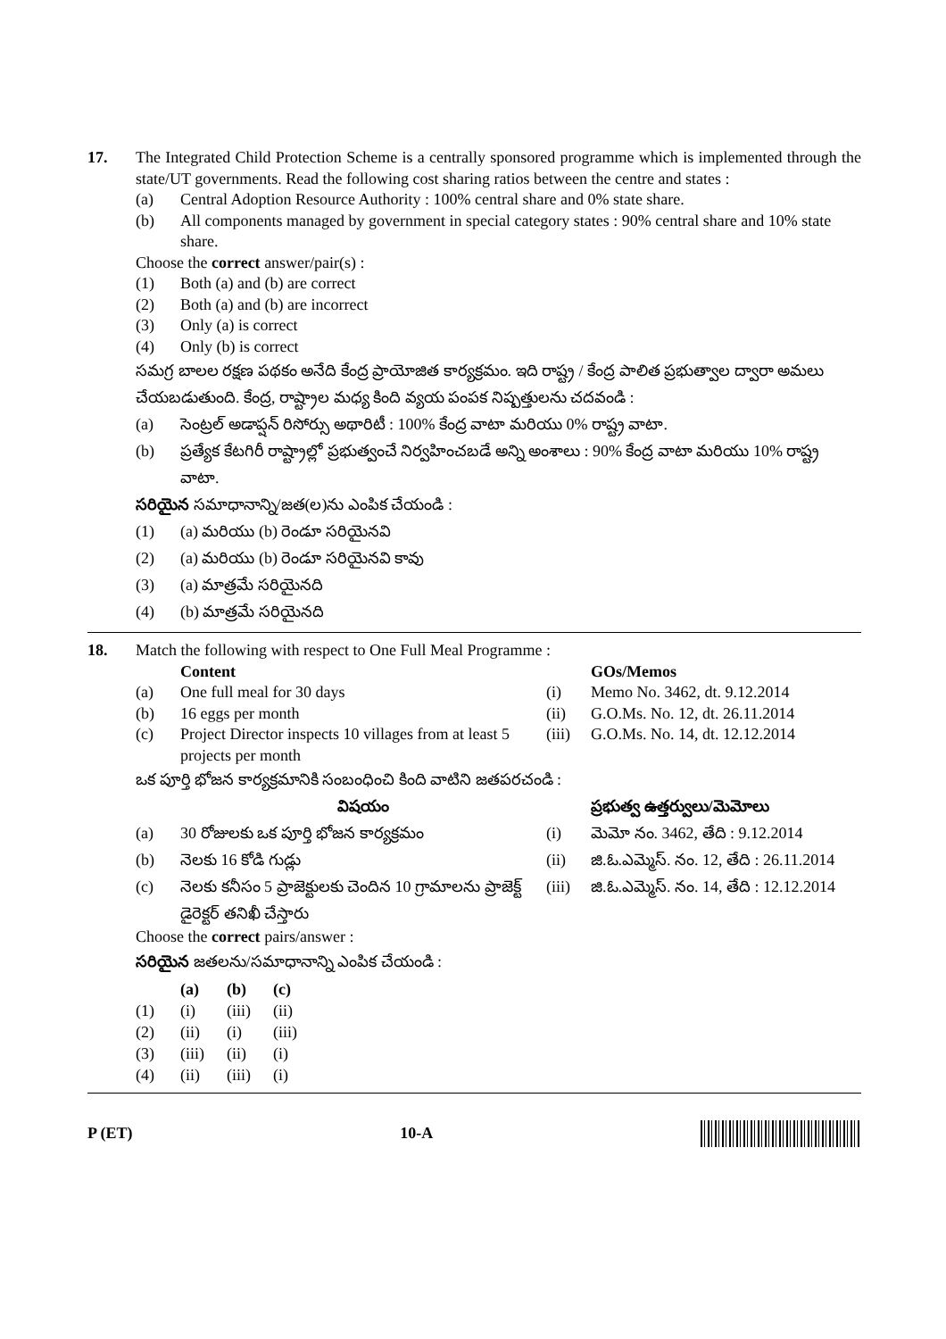17. The Integrated Child Protection Scheme is a centrally sponsored programme which is implemented through the state/UT governments. Read the following cost sharing ratios between the centre and states :
(a) Central Adoption Resource Authority : 100% central share and 0% state share.
(b) All components managed by government in special category states : 90% central share and 10% state share.
Choose the correct answer/pair(s) :
(1) Both (a) and (b) are correct
(2) Both (a) and (b) are incorrect
(3) Only (a) is correct
(4) Only (b) is correct
సమగ్ర బాలల రక్షణ పథకం అనేది కేంద్ర ప్రాయోజిత కార్యక్రమం. ఇది రాష్ట్ర / కేంద్ర పాలిత ప్రభుత్వాల ద్వారా అమలు చేయబడుతుంది. కేంద్ర, రాష్ట్రాల మధ్య కింది వ్యయ పంపక నిష్పత్తులను చదవండి :
(a) సెంట్రల్ అడాప్షన్ రిసోర్సు అథారిటీ : 100% కేంద్ర వాటా మరియు 0% రాష్ట్ర వాటా.
(b) ప్రత్యేక కేటగిరీ రాష్ట్రాల్లో ప్రభుత్వంచే నిర్వహించబడే అన్ని అంశాలు : 90% కేంద్ర వాటా మరియు 10% రాష్ట్ర వాటా.
సరియైన సమాధానాన్ని/జత(ల)ను ఎంపిక చేయండి :
(1) (a) మరియు (b) రెండూ సరియైనవి
(2) (a) మరియు (b) రెండూ సరియైనవి కావు
(3) (a) మాత్రమే సరియైనది
(4) (b) మాత్రమే సరియైనది
18. Match the following with respect to One Full Meal Programme :
| | Content | | GOs/Memos |
| --- | --- | --- | --- |
| (a) | One full meal for 30 days | (i) | Memo No. 3462, dt. 9.12.2014 |
| (b) | 16 eggs per month | (ii) | G.O.Ms. No. 12, dt. 26.11.2014 |
| (c) | Project Director inspects 10 villages from at least 5 projects per month | (iii) | G.O.Ms. No. 14, dt. 12.12.2014 |
ఒక పూర్తి భోజన కార్యక్రమానికి సంబంధించి కింది వాటిని జతపరచండి :
| | విషయం | | ప్రభుత్వ ఉత్తర్వులు/మెమోలు |
| --- | --- | --- | --- |
| (a) | 30 రోజులకు ఒక పూర్తి భోజన కార్యక్రమం | (i) | మెమో నం. 3462, తేది : 9.12.2014 |
| (b) | నెలకు 16 కోడి గుడ్లు | (ii) | జి.ఓ.ఎమ్మెస్. నం. 12, తేది : 26.11.2014 |
| (c) | నెలకు కనీసం 5 ప్రాజెక్టులకు చెందిన 10 గ్రామాలను ప్రాజెక్ట్ డైరెక్టర్ తనిఖీ చేస్తారు | (iii) | జి.ఓ.ఎమ్మెస్. నం. 14, తేది : 12.12.2014 |
Choose the correct pairs/answer :
సరియైన జతలను/సమాధానాన్ని ఎంపిక చేయండి :
| | (a) | (b) | (c) |
| --- | --- | --- | --- |
| (1) | (i) | (iii) | (ii) |
| (2) | (ii) | (i) | (iii) |
| (3) | (iii) | (ii) | (i) |
| (4) | (ii) | (iii) | (i) |
P (ET) 10-A